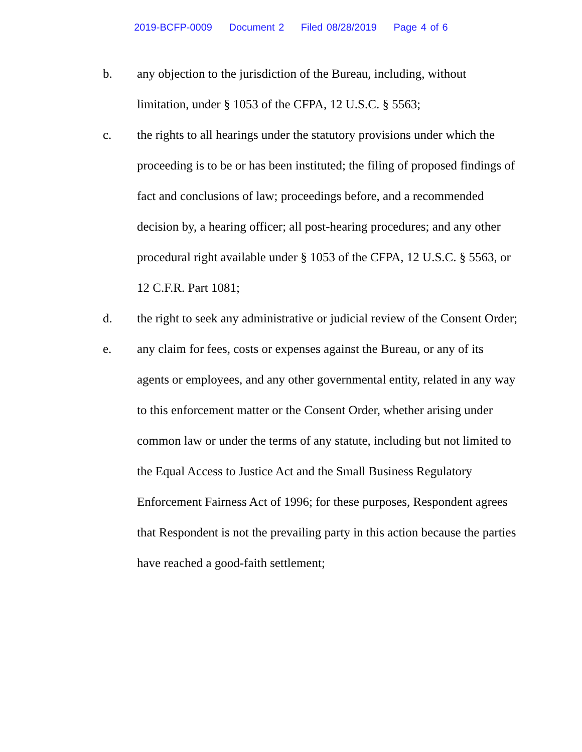2019-BCFP-0009 Document 2 Filed 08/28/2019 Page 4 of 6
b. any objection to the jurisdiction of the Bureau, including, without limitation, under § 1053 of the CFPA, 12 U.S.C. § 5563;
c. the rights to all hearings under the statutory provisions under which the proceeding is to be or has been instituted; the filing of proposed findings of fact and conclusions of law; proceedings before, and a recommended decision by, a hearing officer; all post-hearing procedures; and any other procedural right available under § 1053 of the CFPA, 12 U.S.C. § 5563, or 12 C.F.R. Part 1081;
d. the right to seek any administrative or judicial review of the Consent Order;
e. any claim for fees, costs or expenses against the Bureau, or any of its agents or employees, and any other governmental entity, related in any way to this enforcement matter or the Consent Order, whether arising under common law or under the terms of any statute, including but not limited to the Equal Access to Justice Act and the Small Business Regulatory Enforcement Fairness Act of 1996; for these purposes, Respondent agrees that Respondent is not the prevailing party in this action because the parties have reached a good-faith settlement;